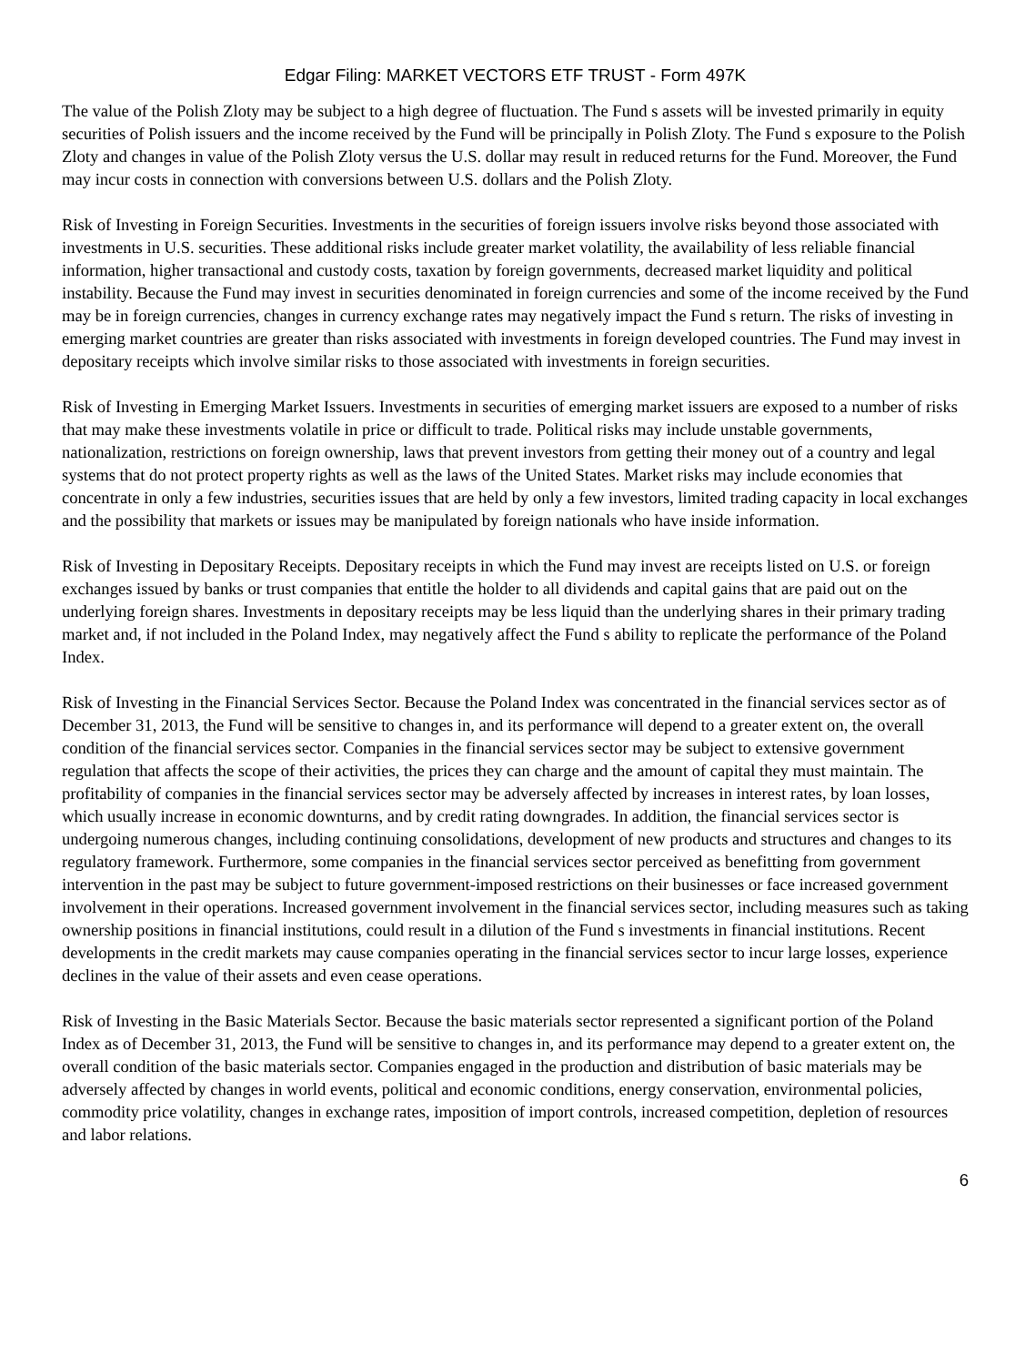Edgar Filing: MARKET VECTORS ETF TRUST - Form 497K
The value of the Polish Zloty may be subject to a high degree of fluctuation. The Fund s assets will be invested primarily in equity securities of Polish issuers and the income received by the Fund will be principally in Polish Zloty. The Fund s exposure to the Polish Zloty and changes in value of the Polish Zloty versus the U.S. dollar may result in reduced returns for the Fund. Moreover, the Fund may incur costs in connection with conversions between U.S. dollars and the Polish Zloty.
Risk of Investing in Foreign Securities. Investments in the securities of foreign issuers involve risks beyond those associated with investments in U.S. securities. These additional risks include greater market volatility, the availability of less reliable financial information, higher transactional and custody costs, taxation by foreign governments, decreased market liquidity and political instability. Because the Fund may invest in securities denominated in foreign currencies and some of the income received by the Fund may be in foreign currencies, changes in currency exchange rates may negatively impact the Fund s return. The risks of investing in emerging market countries are greater than risks associated with investments in foreign developed countries. The Fund may invest in depositary receipts which involve similar risks to those associated with investments in foreign securities.
Risk of Investing in Emerging Market Issuers. Investments in securities of emerging market issuers are exposed to a number of risks that may make these investments volatile in price or difficult to trade. Political risks may include unstable governments, nationalization, restrictions on foreign ownership, laws that prevent investors from getting their money out of a country and legal systems that do not protect property rights as well as the laws of the United States. Market risks may include economies that concentrate in only a few industries, securities issues that are held by only a few investors, limited trading capacity in local exchanges and the possibility that markets or issues may be manipulated by foreign nationals who have inside information.
Risk of Investing in Depositary Receipts. Depositary receipts in which the Fund may invest are receipts listed on U.S. or foreign exchanges issued by banks or trust companies that entitle the holder to all dividends and capital gains that are paid out on the underlying foreign shares. Investments in depositary receipts may be less liquid than the underlying shares in their primary trading market and, if not included in the Poland Index, may negatively affect the Fund s ability to replicate the performance of the Poland Index.
Risk of Investing in the Financial Services Sector. Because the Poland Index was concentrated in the financial services sector as of December 31, 2013, the Fund will be sensitive to changes in, and its performance will depend to a greater extent on, the overall condition of the financial services sector. Companies in the financial services sector may be subject to extensive government regulation that affects the scope of their activities, the prices they can charge and the amount of capital they must maintain. The profitability of companies in the financial services sector may be adversely affected by increases in interest rates, by loan losses, which usually increase in economic downturns, and by credit rating downgrades. In addition, the financial services sector is undergoing numerous changes, including continuing consolidations, development of new products and structures and changes to its regulatory framework. Furthermore, some companies in the financial services sector perceived as benefitting from government intervention in the past may be subject to future government-imposed restrictions on their businesses or face increased government involvement in their operations. Increased government involvement in the financial services sector, including measures such as taking ownership positions in financial institutions, could result in a dilution of the Fund s investments in financial institutions. Recent developments in the credit markets may cause companies operating in the financial services sector to incur large losses, experience declines in the value of their assets and even cease operations.
Risk of Investing in the Basic Materials Sector. Because the basic materials sector represented a significant portion of the Poland Index as of December 31, 2013, the Fund will be sensitive to changes in, and its performance may depend to a greater extent on, the overall condition of the basic materials sector. Companies engaged in the production and distribution of basic materials may be adversely affected by changes in world events, political and economic conditions, energy conservation, environmental policies, commodity price volatility, changes in exchange rates, imposition of import controls, increased competition, depletion of resources and labor relations.
6